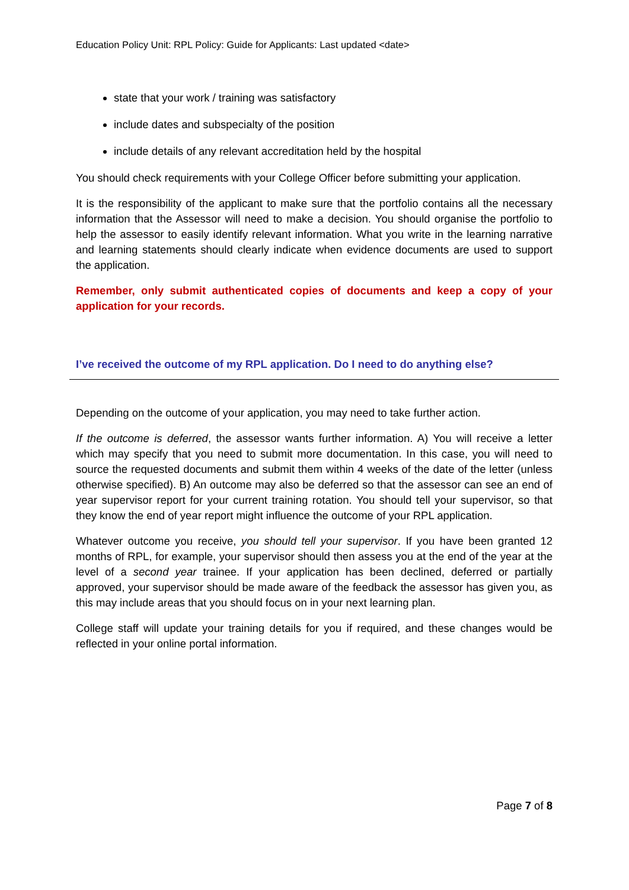Education Policy Unit: RPL Policy: Guide for Applicants: Last updated <date>
state that your work / training was satisfactory
include dates and subspecialty of the position
include details of any relevant accreditation held by the hospital
You should check requirements with your College Officer before submitting your application.
It is the responsibility of the applicant to make sure that the portfolio contains all the necessary information that the Assessor will need to make a decision. You should organise the portfolio to help the assessor to easily identify relevant information. What you write in the learning narrative and learning statements should clearly indicate when evidence documents are used to support the application.
Remember, only submit authenticated copies of documents and keep a copy of your application for your records.
I’ve received the outcome of my RPL application. Do I need to do anything else?
Depending on the outcome of your application, you may need to take further action.
If the outcome is deferred, the assessor wants further information. A) You will receive a letter which may specify that you need to submit more documentation. In this case, you will need to source the requested documents and submit them within 4 weeks of the date of the letter (unless otherwise specified). B) An outcome may also be deferred so that the assessor can see an end of year supervisor report for your current training rotation. You should tell your supervisor, so that they know the end of year report might influence the outcome of your RPL application.
Whatever outcome you receive, you should tell your supervisor. If you have been granted 12 months of RPL, for example, your supervisor should then assess you at the end of the year at the level of a second year trainee. If your application has been declined, deferred or partially approved, your supervisor should be made aware of the feedback the assessor has given you, as this may include areas that you should focus on in your next learning plan.
College staff will update your training details for you if required, and these changes would be reflected in your online portal information.
Page 7 of 8